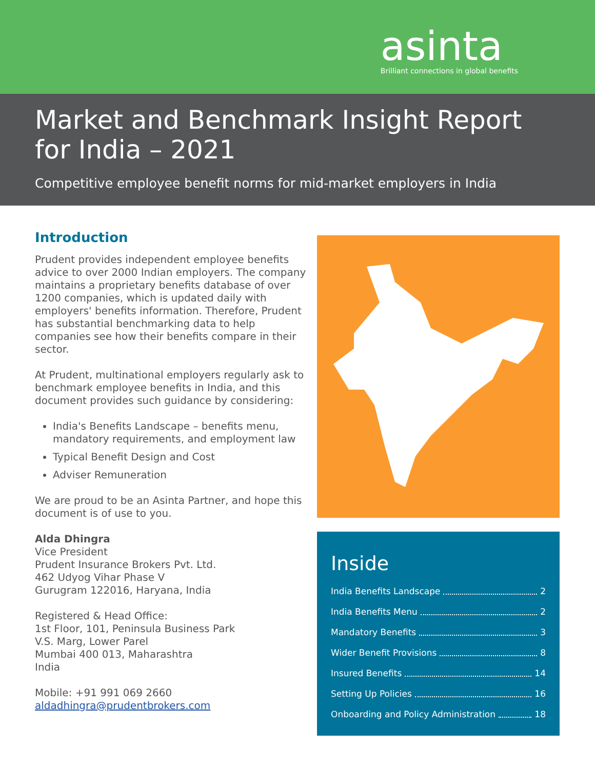asinta
Brilliant connections in global benefits
Market and Benchmark Insight Report for India – 2021
Competitive employee benefit norms for mid-market employers in India
Introduction
Prudent provides independent employee benefits advice to over 2000 Indian employers. The company maintains a proprietary benefits database of over 1200 companies, which is updated daily with employers' benefits information. Therefore, Prudent has substantial benchmarking data to help companies see how their benefits compare in their sector.
At Prudent, multinational employers regularly ask to benchmark employee benefits in India, and this document provides such guidance by considering:
India's Benefits Landscape – benefits menu, mandatory requirements, and employment law
Typical Benefit Design and Cost
Adviser Remuneration
We are proud to be an Asinta Partner, and hope this document is of use to you.
Alda Dhingra
Vice President
Prudent Insurance Brokers Pvt. Ltd.
462 Udyog Vihar Phase V
Gurugram 122016, Haryana, India
Registered & Head Office:
1st Floor, 101, Peninsula Business Park
V.S. Marg, Lower Parel
Mumbai 400 013, Maharashtra
India
Mobile: +91 991 069 2660
aldadhingra@prudentbrokers.com
Inside
India Benefits Landscape 2
India Benefits Menu 2
Mandatory Benefits 3
Wider Benefit Provisions 8
Insured Benefits 14
Setting Up Policies 16
Onboarding and Policy Administration 18